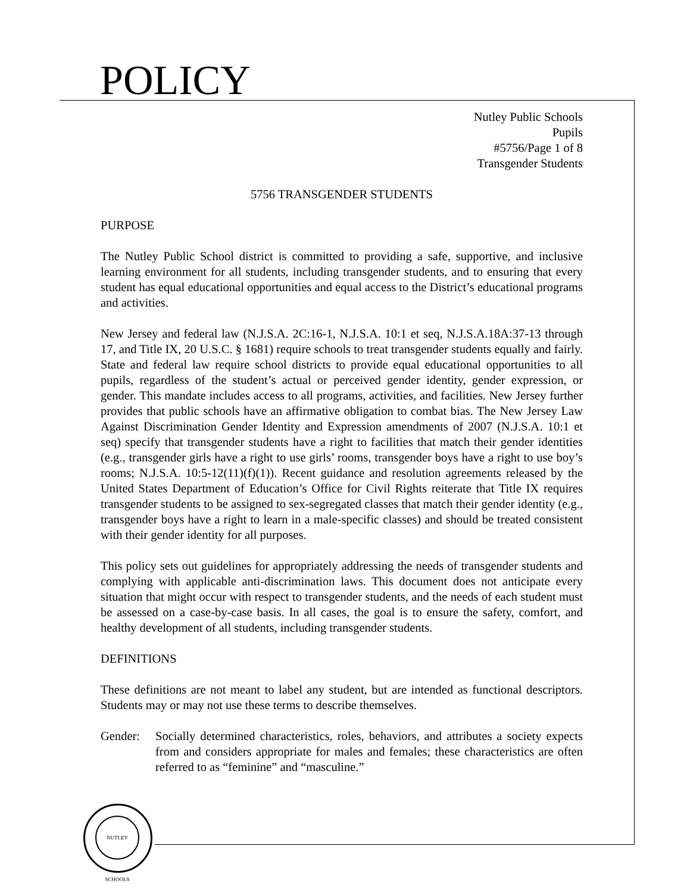POLICY
NUTLEY SCHOOLS
Nutley Public Schools
Pupils
#5756/Page 1 of 8
Transgender Students
5756 TRANSGENDER STUDENTS
PURPOSE
The Nutley Public School district is committed to providing a safe, supportive, and inclusive learning environment for all students, including transgender students, and to ensuring that every student has equal educational opportunities and equal access to the District’s educational programs and activities.
New Jersey and federal law (N.J.S.A. 2C:16-1, N.J.S.A. 10:1 et seq, N.J.S.A.18A:37-13 through 17, and Title IX, 20 U.S.C. § 1681) require schools to treat transgender students equally and fairly. State and federal law require school districts to provide equal educational opportunities to all pupils, regardless of the student’s actual or perceived gender identity, gender expression, or gender. This mandate includes access to all programs, activities, and facilities. New Jersey further provides that public schools have an affirmative obligation to combat bias. The New Jersey Law Against Discrimination Gender Identity and Expression amendments of 2007 (N.J.S.A. 10:1 et seq) specify that transgender students have a right to facilities that match their gender identities (e.g., transgender girls have a right to use girls’ rooms, transgender boys have a right to use boy’s rooms; N.J.S.A. 10:5-12(11)(f)(1)). Recent guidance and resolution agreements released by the United States Department of Education’s Office for Civil Rights reiterate that Title IX requires transgender students to be assigned to sex-segregated classes that match their gender identity (e.g., transgender boys have a right to learn in a male-specific classes) and should be treated consistent with their gender identity for all purposes.
This policy sets out guidelines for appropriately addressing the needs of transgender students and complying with applicable anti-discrimination laws. This document does not anticipate every situation that might occur with respect to transgender students, and the needs of each student must be assessed on a case-by-case basis. In all cases, the goal is to ensure the safety, comfort, and healthy development of all students, including transgender students.
DEFINITIONS
These definitions are not meant to label any student, but are intended as functional descriptors. Students may or may not use these terms to describe themselves.
Gender: Socially determined characteristics, roles, behaviors, and attributes a society expects from and considers appropriate for males and females; these characteristics are often referred to as “feminine” and “masculine.”